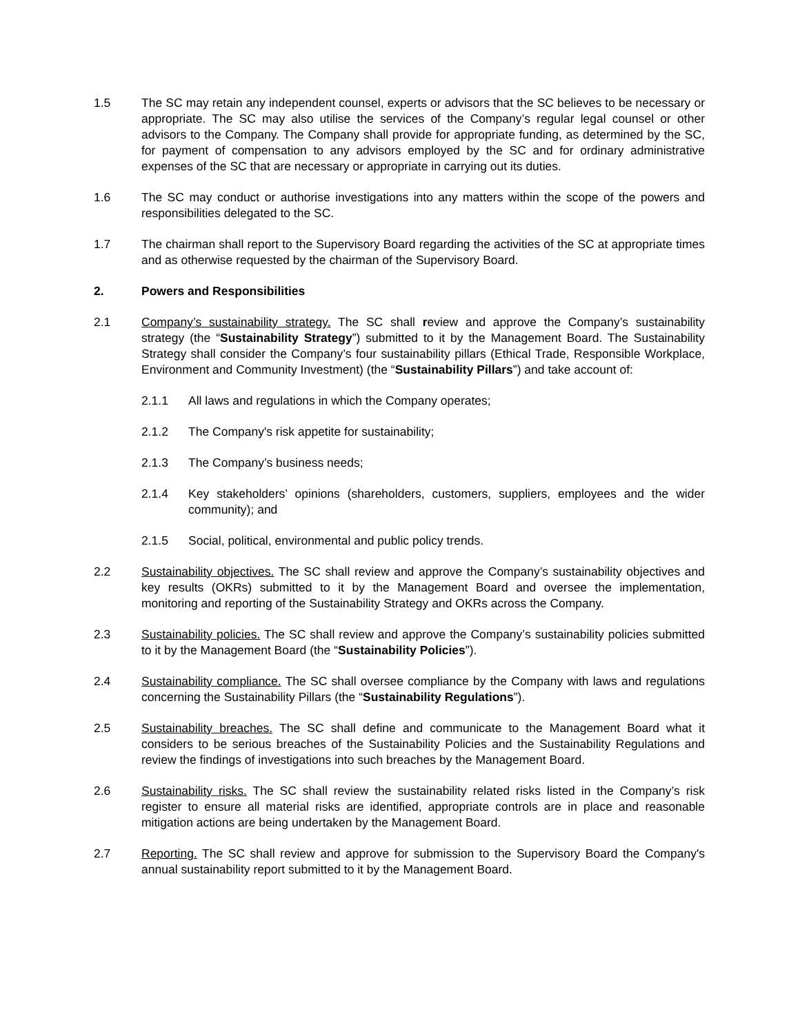1.5 The SC may retain any independent counsel, experts or advisors that the SC believes to be necessary or appropriate. The SC may also utilise the services of the Company’s regular legal counsel or other advisors to the Company. The Company shall provide for appropriate funding, as determined by the SC, for payment of compensation to any advisors employed by the SC and for ordinary administrative expenses of the SC that are necessary or appropriate in carrying out its duties.
1.6 The SC may conduct or authorise investigations into any matters within the scope of the powers and responsibilities delegated to the SC.
1.7 The chairman shall report to the Supervisory Board regarding the activities of the SC at appropriate times and as otherwise requested by the chairman of the Supervisory Board.
2. Powers and Responsibilities
2.1 Company’s sustainability strategy. The SC shall review and approve the Company’s sustainability strategy (the “Sustainability Strategy”) submitted to it by the Management Board. The Sustainability Strategy shall consider the Company’s four sustainability pillars (Ethical Trade, Responsible Workplace, Environment and Community Investment) (the “Sustainability Pillars”) and take account of:
2.1.1 All laws and regulations in which the Company operates;
2.1.2 The Company's risk appetite for sustainability;
2.1.3 The Company’s business needs;
2.1.4 Key stakeholders’ opinions (shareholders, customers, suppliers, employees and the wider community); and
2.1.5 Social, political, environmental and public policy trends.
2.2 Sustainability objectives. The SC shall review and approve the Company’s sustainability objectives and key results (OKRs) submitted to it by the Management Board and oversee the implementation, monitoring and reporting of the Sustainability Strategy and OKRs across the Company.
2.3 Sustainability policies. The SC shall review and approve the Company’s sustainability policies submitted to it by the Management Board (the “Sustainability Policies”).
2.4 Sustainability compliance. The SC shall oversee compliance by the Company with laws and regulations concerning the Sustainability Pillars (the “Sustainability Regulations”).
2.5 Sustainability breaches. The SC shall define and communicate to the Management Board what it considers to be serious breaches of the Sustainability Policies and the Sustainability Regulations and review the findings of investigations into such breaches by the Management Board.
2.6 Sustainability risks. The SC shall review the sustainability related risks listed in the Company’s risk register to ensure all material risks are identified, appropriate controls are in place and reasonable mitigation actions are being undertaken by the Management Board.
2.7 Reporting. The SC shall review and approve for submission to the Supervisory Board the Company's annual sustainability report submitted to it by the Management Board.